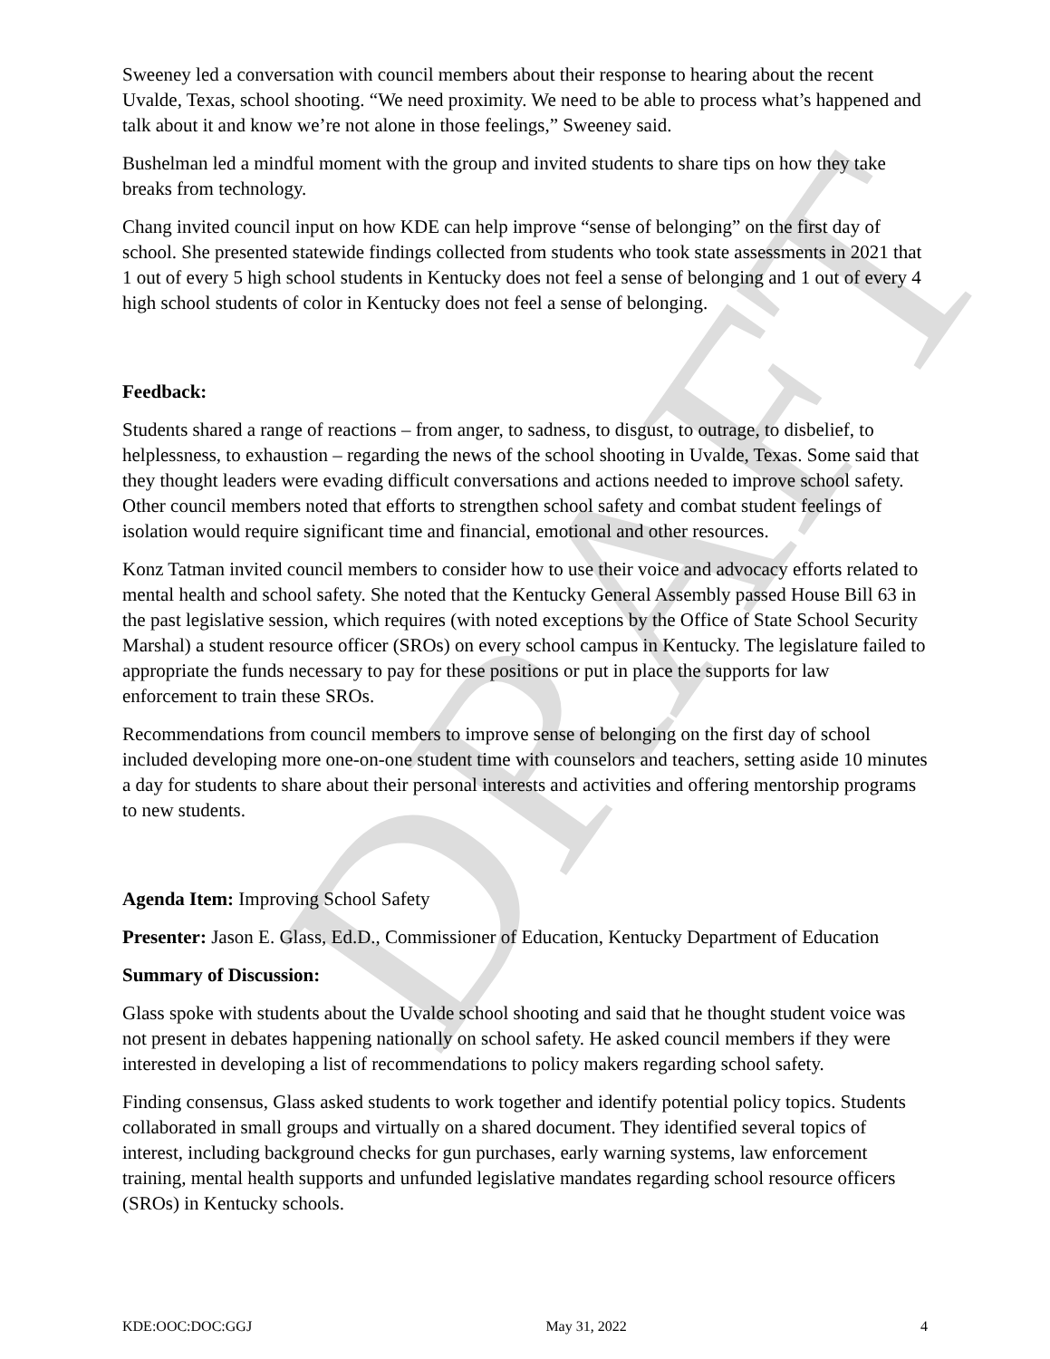DRAFT
Sweeney led a conversation with council members about their response to hearing about the recent Uvalde, Texas, school shooting. “We need proximity. We need to be able to process what’s happened and talk about it and know we’re not alone in those feelings,” Sweeney said.
Bushelman led a mindful moment with the group and invited students to share tips on how they take breaks from technology.
Chang invited council input on how KDE can help improve “sense of belonging” on the first day of school. She presented statewide findings collected from students who took state assessments in 2021 that 1 out of every 5 high school students in Kentucky does not feel a sense of belonging and 1 out of every 4 high school students of color in Kentucky does not feel a sense of belonging.
Feedback:
Students shared a range of reactions – from anger, to sadness, to disgust, to outrage, to disbelief, to helplessness, to exhaustion – regarding the news of the school shooting in Uvalde, Texas. Some said that they thought leaders were evading difficult conversations and actions needed to improve school safety. Other council members noted that efforts to strengthen school safety and combat student feelings of isolation would require significant time and financial, emotional and other resources.
Konz Tatman invited council members to consider how to use their voice and advocacy efforts related to mental health and school safety. She noted that the Kentucky General Assembly passed House Bill 63 in the past legislative session, which requires (with noted exceptions by the Office of State School Security Marshal) a student resource officer (SROs) on every school campus in Kentucky. The legislature failed to appropriate the funds necessary to pay for these positions or put in place the supports for law enforcement to train these SROs.
Recommendations from council members to improve sense of belonging on the first day of school included developing more one-on-one student time with counselors and teachers, setting aside 10 minutes a day for students to share about their personal interests and activities and offering mentorship programs to new students.
Agenda Item: Improving School Safety
Presenter: Jason E. Glass, Ed.D., Commissioner of Education, Kentucky Department of Education
Summary of Discussion:
Glass spoke with students about the Uvalde school shooting and said that he thought student voice was not present in debates happening nationally on school safety. He asked council members if they were interested in developing a list of recommendations to policy makers regarding school safety.
Finding consensus, Glass asked students to work together and identify potential policy topics. Students collaborated in small groups and virtually on a shared document. They identified several topics of interest, including background checks for gun purchases, early warning systems, law enforcement training, mental health supports and unfunded legislative mandates regarding school resource officers (SROs) in Kentucky schools.
KDE:OOC:DOC:GGJ May 31, 2022 4